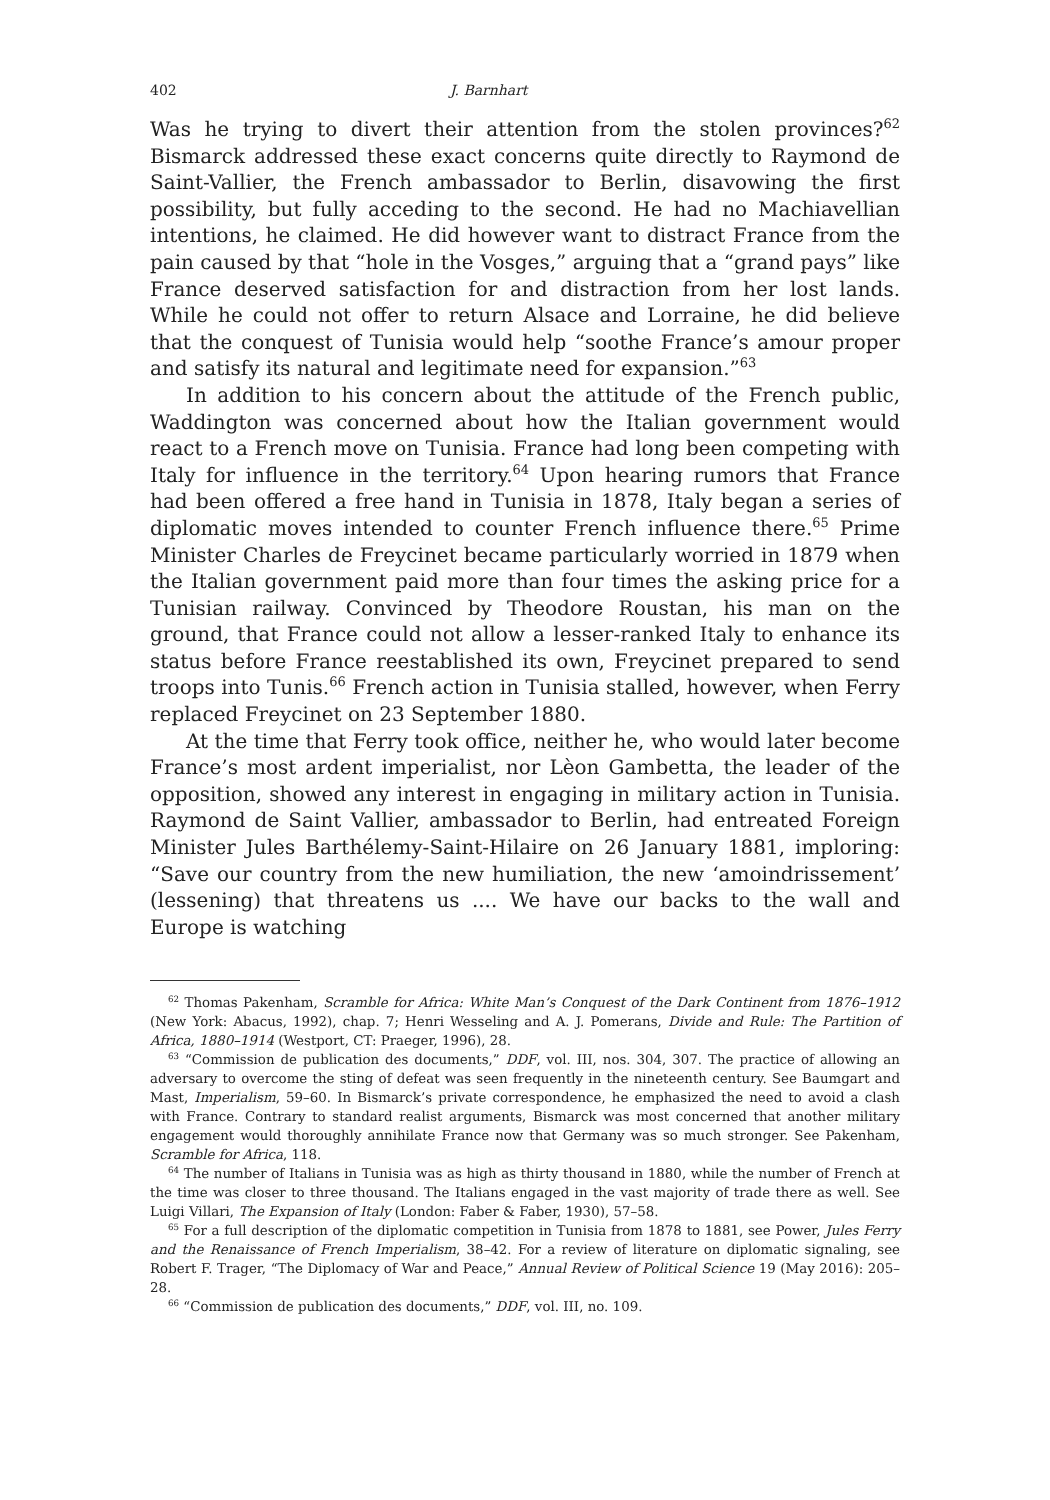402 J. Barnhart
Was he trying to divert their attention from the stolen provinces?<sup>62</sup> Bismarck addressed these exact concerns quite directly to Raymond de Saint-Vallier, the French ambassador to Berlin, disavowing the first possibility, but fully acceding to the second. He had no Machiavellian intentions, he claimed. He did however want to distract France from the pain caused by that “hole in the Vosges,” arguing that a “grand pays” like France deserved satisfaction for and distraction from her lost lands. While he could not offer to return Alsace and Lorraine, he did believe that the conquest of Tunisia would help “soothe France’s amour proper and satisfy its natural and legitimate need for expansion.”<sup>63</sup>
In addition to his concern about the attitude of the French public, Waddington was concerned about how the Italian government would react to a French move on Tunisia. France had long been competing with Italy for influence in the territory.<sup>64</sup> Upon hearing rumors that France had been offered a free hand in Tunisia in 1878, Italy began a series of diplomatic moves intended to counter French influence there.<sup>65</sup> Prime Minister Charles de Freycinet became particularly worried in 1879 when the Italian government paid more than four times the asking price for a Tunisian railway. Convinced by Theodore Roustan, his man on the ground, that France could not allow a lesser-ranked Italy to enhance its status before France reestablished its own, Freycinet prepared to send troops into Tunis.<sup>66</sup> French action in Tunisia stalled, however, when Ferry replaced Freycinet on 23 September 1880.
At the time that Ferry took office, neither he, who would later become France’s most ardent imperialist, nor Lèon Gambetta, the leader of the opposition, showed any interest in engaging in military action in Tunisia. Raymond de Saint Vallier, ambassador to Berlin, had entreated Foreign Minister Jules Barthélemy-Saint-Hilaire on 26 January 1881, imploring: “Save our country from the new humiliation, the new ‘amoindrissement’ (lessening) that threatens us .... We have our backs to the wall and Europe is watching
<sup>62</sup> Thomas Pakenham, Scramble for Africa: White Man’s Conquest of the Dark Continent from 1876–1912 (New York: Abacus, 1992), chap. 7; Henri Wesseling and A. J. Pomerans, Divide and Rule: The Partition of Africa, 1880–1914 (Westport, CT: Praeger, 1996), 28.
<sup>63</sup> “Commission de publication des documents,” DDF, vol. III, nos. 304, 307. The practice of allowing an adversary to overcome the sting of defeat was seen frequently in the nineteenth century. See Baumgart and Mast, Imperialism, 59–60. In Bismarck’s private correspondence, he emphasized the need to avoid a clash with France. Contrary to standard realist arguments, Bismarck was most concerned that another military engagement would thoroughly annihilate France now that Germany was so much stronger. See Pakenham, Scramble for Africa, 118.
<sup>64</sup> The number of Italians in Tunisia was as high as thirty thousand in 1880, while the number of French at the time was closer to three thousand. The Italians engaged in the vast majority of trade there as well. See Luigi Villari, The Expansion of Italy (London: Faber & Faber, 1930), 57–58.
<sup>65</sup> For a full description of the diplomatic competition in Tunisia from 1878 to 1881, see Power, Jules Ferry and the Renaissance of French Imperialism, 38–42. For a review of literature on diplomatic signaling, see Robert F. Trager, “The Diplomacy of War and Peace,” Annual Review of Political Science 19 (May 2016): 205–28.
<sup>66</sup> “Commission de publication des documents,” DDF, vol. III, no. 109.